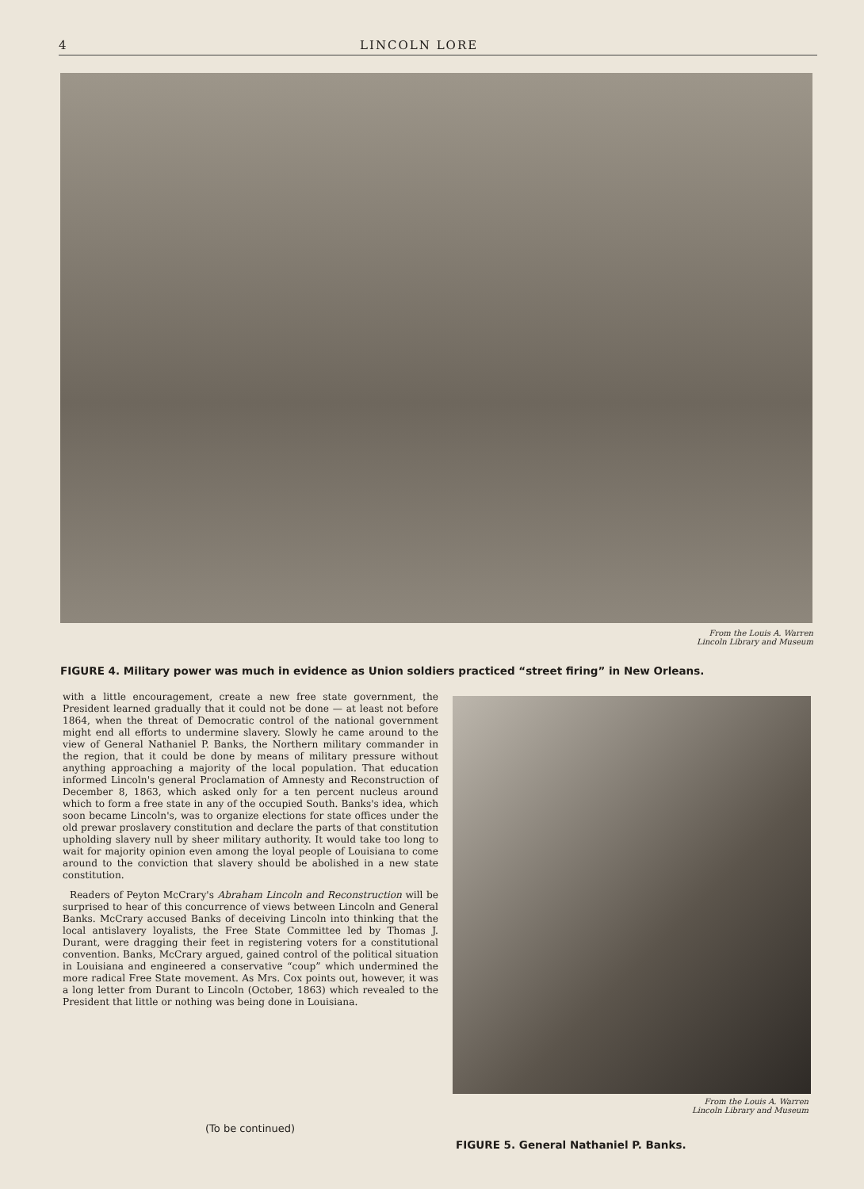4 LINCOLN LORE
From the Louis A. Warren
Lincoln Library and Museum
FIGURE 4. Military power was much in evidence as Union soldiers practiced “street firing” in New Orleans.
with a little encouragement, create a new free state government, the President learned gradually that it could not be done — at least not before 1864, when the threat of Democratic control of the national government might end all efforts to undermine slavery. Slowly he came around to the view of General Nathaniel P. Banks, the Northern military commander in the region, that it could be done by means of military pressure without anything approaching a majority of the local population. That education informed Lincoln's general Proclamation of Amnesty and Reconstruction of December 8, 1863, which asked only for a ten percent nucleus around which to form a free state in any of the occupied South. Banks's idea, which soon became Lincoln's, was to organize elections for state offices under the old prewar proslavery constitution and declare the parts of that constitution upholding slavery null by sheer military authority. It would take too long to wait for majority opinion even among the loyal people of Louisiana to come around to the conviction that slavery should be abolished in a new state constitution.
Readers of Peyton McCrary's Abraham Lincoln and Reconstruction will be surprised to hear of this concurrence of views between Lincoln and General Banks. McCrary accused Banks of deceiving Lincoln into thinking that the local antislavery loyalists, the Free State Committee led by Thomas J. Durant, were dragging their feet in registering voters for a constitutional convention. Banks, McCrary argued, gained control of the political situation in Louisiana and engineered a conservative “coup” which undermined the more radical Free State movement. As Mrs. Cox points out, however, it was a long letter from Durant to Lincoln (October, 1863) which revealed to the President that little or nothing was being done in Louisiana.
From the Louis A. Warren
Lincoln Library and Museum
(To be continued)
FIGURE 5. General Nathaniel P. Banks.